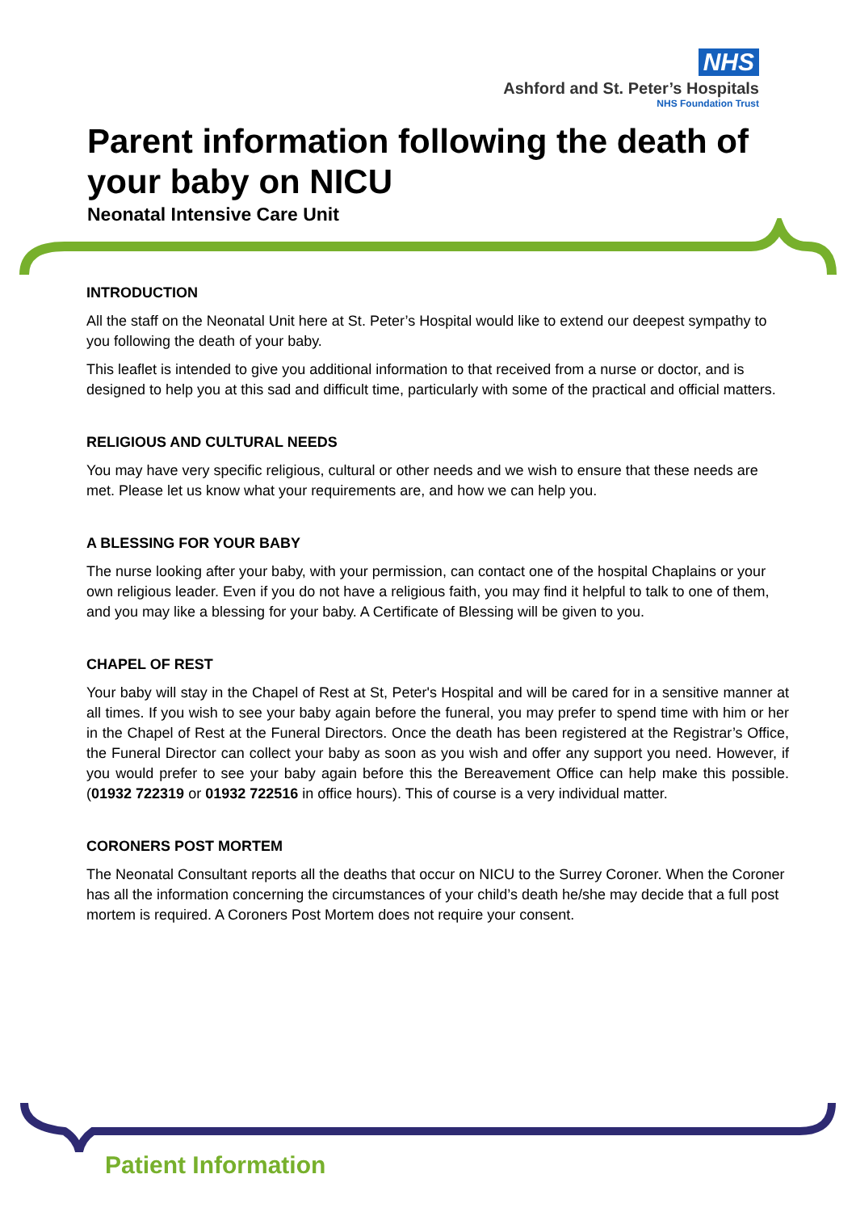NHS
Ashford and St. Peter’s Hospitals
NHS Foundation Trust
Parent information following the death of your baby on NICU
Neonatal Intensive Care Unit
INTRODUCTION
All the staff on the Neonatal Unit here at St. Peter’s Hospital would like to extend our deepest sympathy to you following the death of your baby.
This leaflet is intended to give you additional information to that received from a nurse or doctor, and is designed to help you at this sad and difficult time, particularly with some of the practical and official matters.
RELIGIOUS AND CULTURAL NEEDS
You may have very specific religious, cultural or other needs and we wish to ensure that these needs are met. Please let us know what your requirements are, and how we can help you.
A BLESSING FOR YOUR BABY
The nurse looking after your baby, with your permission, can contact one of the hospital Chaplains or your own religious leader. Even if you do not have a religious faith, you may find it helpful to talk to one of them, and you may like a blessing for your baby. A Certificate of Blessing will be given to you.
CHAPEL OF REST
Your baby will stay in the Chapel of Rest at St, Peter's Hospital and will be cared for in a sensitive manner at all times. If you wish to see your baby again before the funeral, you may prefer to spend time with him or her in the Chapel of Rest at the Funeral Directors. Once the death has been registered at the Registrar’s Office, the Funeral Director can collect your baby as soon as you wish and offer any support you need. However, if you would prefer to see your baby again before this the Bereavement Office can help make this possible. (01932 722319 or 01932 722516 in office hours). This of course is a very individual matter.
CORONERS POST MORTEM
The Neonatal Consultant reports all the deaths that occur on NICU to the Surrey Coroner. When the Coroner has all the information concerning the circumstances of your child’s death he/she may decide that a full post mortem is required. A Coroners Post Mortem does not require your consent.
Patient Information